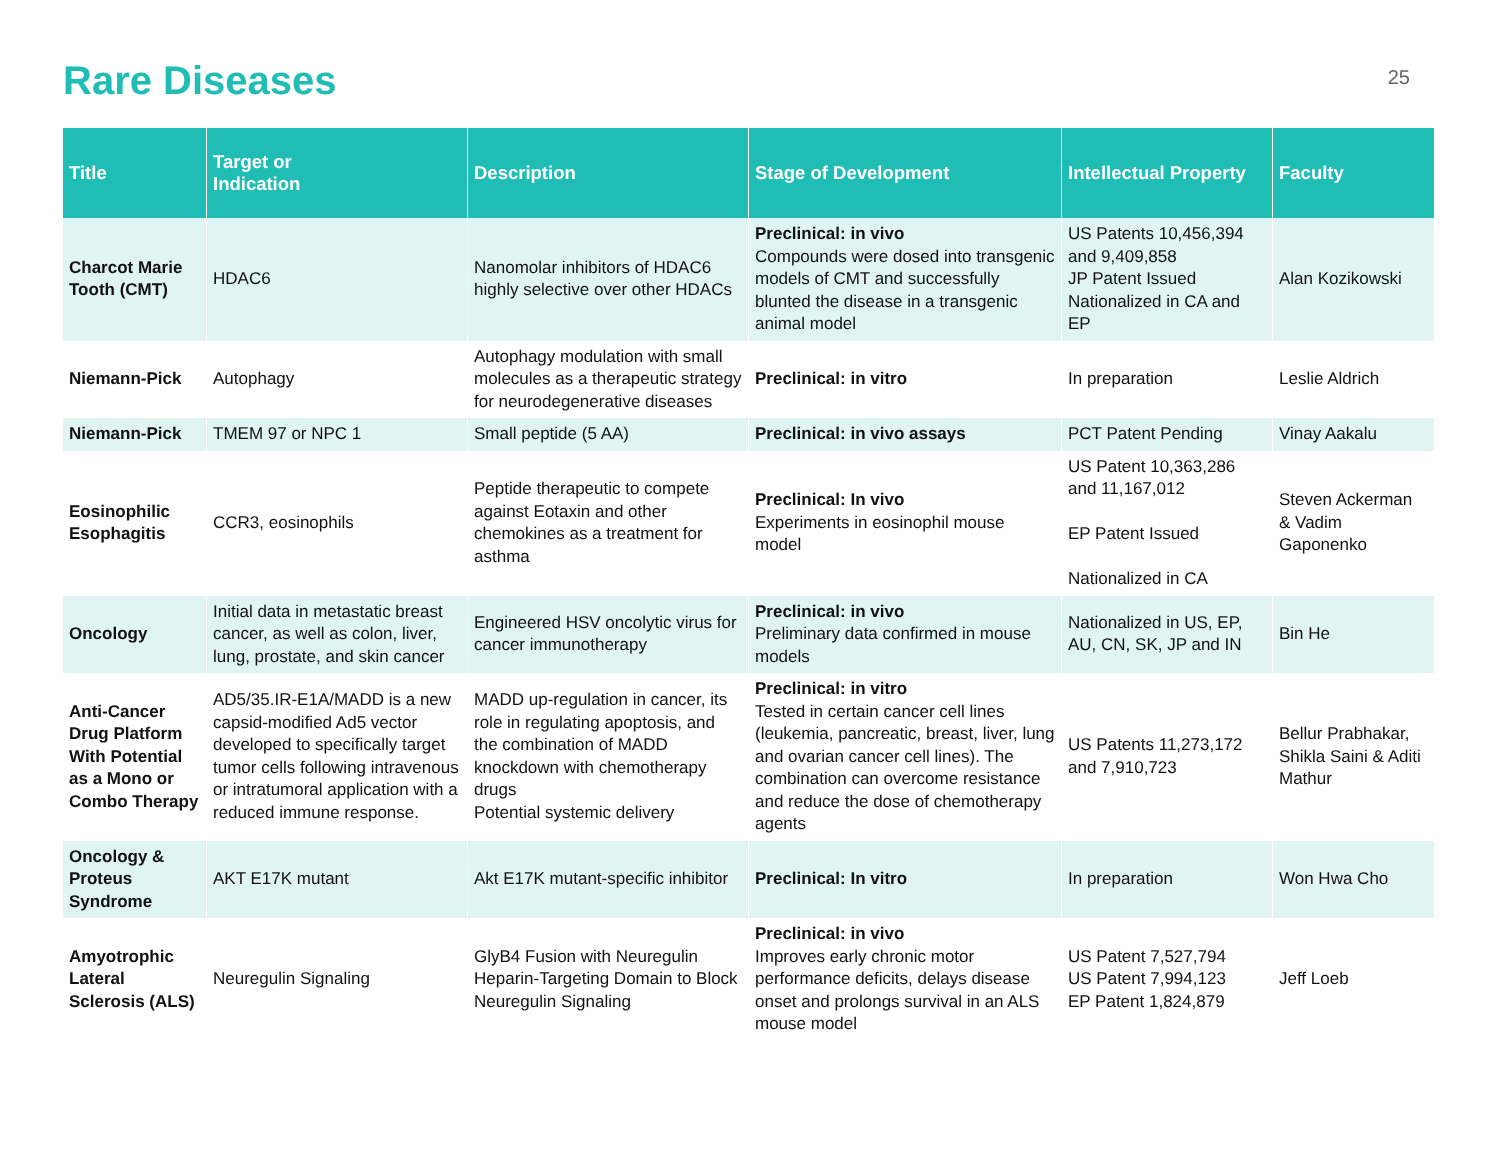Rare Diseases
25
| Title | Target or Indication | Description | Stage of Development | Intellectual Property | Faculty |
| --- | --- | --- | --- | --- | --- |
| Charcot Marie Tooth (CMT) | HDAC6 | Nanomolar inhibitors of HDAC6 highly selective over other HDACs | Preclinical: in vivo Compounds were dosed into transgenic models of CMT and successfully blunted the disease in a transgenic animal model | US Patents 10,456,394 and 9,409,858 JP Patent Issued Nationalized in CA and EP | Alan Kozikowski |
| Niemann-Pick | Autophagy | Autophagy modulation with small molecules as a therapeutic strategy for neurodegenerative diseases | Preclinical: in vitro | In preparation | Leslie Aldrich |
| Niemann-Pick | TMEM 97 or NPC 1 | Small peptide (5 AA) | Preclinical: in vivo assays | PCT Patent Pending | Vinay Aakalu |
| Eosinophilic Esophagitis | CCR3, eosinophils | Peptide therapeutic to compete against Eotaxin and other chemokines as a treatment for asthma | Preclinical: In vivo Experiments in eosinophil mouse model | US Patent 10,363,286 and 11,167,012 EP Patent Issued Nationalized in CA | Steven Ackerman & Vadim Gaponenko |
| Oncology | Initial data in metastatic breast cancer, as well as colon, liver, lung, prostate, and skin cancer | Engineered HSV oncolytic virus for cancer immunotherapy | Preclinical: in vivo Preliminary data confirmed in mouse models | Nationalized in US, EP, AU, CN, SK, JP and IN | Bin He |
| Anti-Cancer Drug Platform With Potential as a Mono or Combo Therapy | AD5/35.IR-E1A/MADD is a new capsid-modified Ad5 vector developed to specifically target tumor cells following intravenous or intratumoral application with a reduced immune response. | MADD up-regulation in cancer, its role in regulating apoptosis, and the combination of MADD knockdown with chemotherapy drugs Potential systemic delivery | Preclinical: in vitro Tested in certain cancer cell lines (leukemia, pancreatic, breast, liver, lung and ovarian cancer cell lines). The combination can overcome resistance and reduce the dose of chemotherapy agents | US Patents 11,273,172 and 7,910,723 | Bellur Prabhakar, Shikla Saini & Aditi Mathur |
| Oncology & Proteus Syndrome | AKT E17K mutant | Akt E17K mutant-specific inhibitor | Preclinical: In vitro | In preparation | Won Hwa Cho |
| Amyotrophic Lateral Sclerosis (ALS) | Neuregulin Signaling | GlyB4 Fusion with Neuregulin Heparin-Targeting Domain to Block Neuregulin Signaling | Preclinical: in vivo Improves early chronic motor performance deficits, delays disease onset and prolongs survival in an ALS mouse model | US Patent 7,527,794 US Patent 7,994,123 EP Patent 1,824,879 | Jeff Loeb |